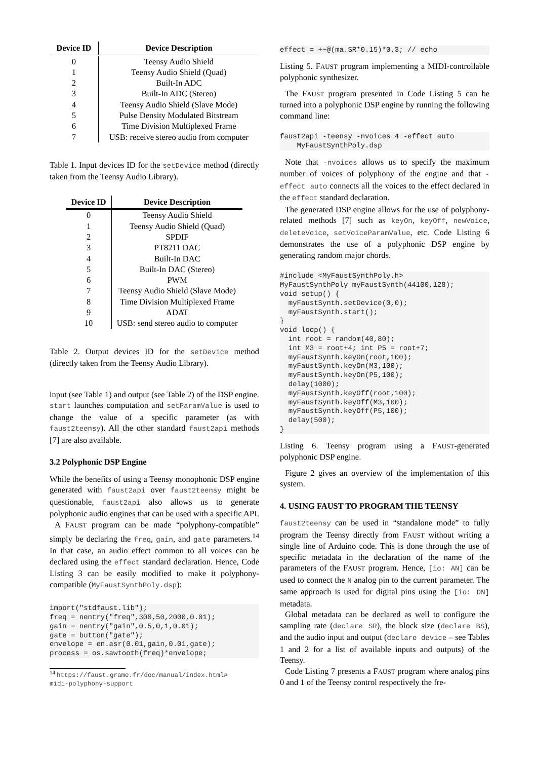| Device ID | Device Description |
| --- | --- |
| 0 | Teensy Audio Shield |
| 1 | Teensy Audio Shield (Quad) |
| 2 | Built-In ADC |
| 3 | Built-In ADC (Stereo) |
| 4 | Teensy Audio Shield (Slave Mode) |
| 5 | Pulse Density Modulated Bitstream |
| 6 | Time Division Multiplexed Frame |
| 7 | USB: receive stereo audio from computer |
Table 1. Input devices ID for the setDevice method (directly taken from the Teensy Audio Library).
| Device ID | Device Description |
| --- | --- |
| 0 | Teensy Audio Shield |
| 1 | Teensy Audio Shield (Quad) |
| 2 | SPDIF |
| 3 | PT8211 DAC |
| 4 | Built-In DAC |
| 5 | Built-In DAC (Stereo) |
| 6 | PWM |
| 7 | Teensy Audio Shield (Slave Mode) |
| 8 | Time Division Multiplexed Frame |
| 9 | ADAT |
| 10 | USB: send stereo audio to computer |
Table 2. Output devices ID for the setDevice method (directly taken from the Teensy Audio Library).
input (see Table 1) and output (see Table 2) of the DSP engine. start launches computation and setParamValue is used to change the value of a specific parameter (as with faust2teensy). All the other standard faust2api methods [7] are also available.
3.2 Polyphonic DSP Engine
While the benefits of using a Teensy monophonic DSP engine generated with faust2api over faust2teensy might be questionable, faust2api also allows us to generate polyphonic audio engines that can be used with a specific API.
A FAUST program can be made “polyphony-compatible” simply be declaring the freq, gain, and gate parameters.<sup>14</sup> In that case, an audio effect common to all voices can be declared using the effect standard declaration. Hence, Code Listing 3 can be easily modified to make it polyphony-compatible (MyFaustSynthPoly.dsp):
import("stdfaust.lib");
freq = nentry("freq",300,50,2000,0.01);
gain = nentry("gain",0.5,0,1,0.01);
gate = button("gate");
envelope = en.asr(0.01,gain,0.01,gate);
process = os.sawtooth(freq)*envelope;
<sup>14</sup> https://faust.grame.fr/doc/manual/index.html#
midi-polyphony-support
effect = +~@(ma.SR*0.15)*0.3; // echo
Listing 5. FAUST program implementing a MIDI-controllable polyphonic synthesizer.
The FAUST program presented in Code Listing 5 can be turned into a polyphonic DSP engine by running the following command line:
faust2api -teensy -nvoices 4 -effect auto
    MyFaustSynthPoly.dsp
Note that -nvoices allows us to specify the maximum number of voices of polyphony of the engine and that -effect auto connects all the voices to the effect declared in the effect standard declaration.
The generated DSP engine allows for the use of polyphony-related methods [7] such as keyOn, keyOff, newVoice, deleteVoice, setVoiceParamValue, etc. Code Listing 6 demonstrates the use of a polyphonic DSP engine by generating random major chords.
#include <MyFaustSynthPoly.h>
MyFaustSynthPoly myFaustSynth(44100,128);
void setup() {
  myFaustSynth.setDevice(0,0);
  myFaustSynth.start();
}
void loop() {
  int root = random(40,80);
  int M3 = root+4; int P5 = root+7;
  myFaustSynth.keyOn(root,100);
  myFaustSynth.keyOn(M3,100);
  myFaustSynth.keyOn(P5,100);
  delay(1000);
  myFaustSynth.keyOff(root,100);
  myFaustSynth.keyOff(M3,100);
  myFaustSynth.keyOff(P5,100);
  delay(500);
}
Listing 6. Teensy program using a FAUST-generated polyphonic DSP engine.
Figure 2 gives an overview of the implementation of this system.
4. USING FAUST TO PROGRAM THE TEENSY
faust2teensy can be used in “standalone mode” to fully program the Teensy directly from FAUST without writing a single line of Arduino code. This is done through the use of specific metadata in the declaration of the name of the parameters of the FAUST program. Hence, [io: AN] can be used to connect the N analog pin to the current parameter. The same approach is used for digital pins using the [io: DN] metadata.
Global metadata can be declared as well to configure the sampling rate (declare SR), the block size (declare BS), and the audio input and output (declare device – see Tables 1 and 2 for a list of available inputs and outputs) of the Teensy.
Code Listing 7 presents a FAUST program where analog pins 0 and 1 of the Teensy control respectively the fre-